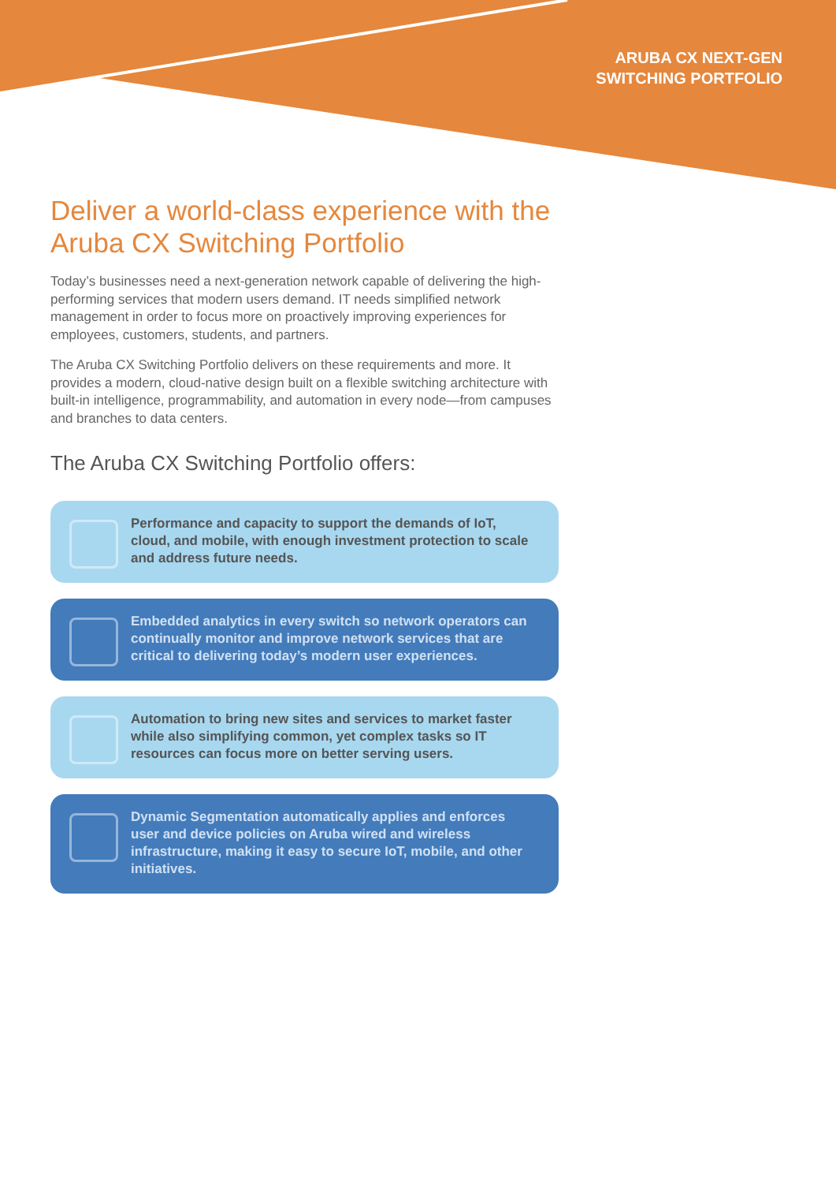ARUBA CX NEXT-GEN
SWITCHING PORTFOLIO
Deliver a world-class experience with the Aruba CX Switching Portfolio
Today’s businesses need a next-generation network capable of delivering the high-performing services that modern users demand. IT needs simplified network management in order to focus more on proactively improving experiences for employees, customers, students, and partners.
The Aruba CX Switching Portfolio delivers on these requirements and more. It provides a modern, cloud-native design built on a flexible switching architecture with built-in intelligence, programmability, and automation in every node—from campuses and branches to data centers.
The Aruba CX Switching Portfolio offers:
Performance and capacity to support the demands of IoT, cloud, and mobile, with enough investment protection to scale and address future needs.
Embedded analytics in every switch so network operators can continually monitor and improve network services that are critical to delivering today’s modern user experiences.
Automation to bring new sites and services to market faster while also simplifying common, yet complex tasks so IT resources can focus more on better serving users.
Dynamic Segmentation automatically applies and enforces user and device policies on Aruba wired and wireless infrastructure, making it easy to secure IoT, mobile, and other initiatives.